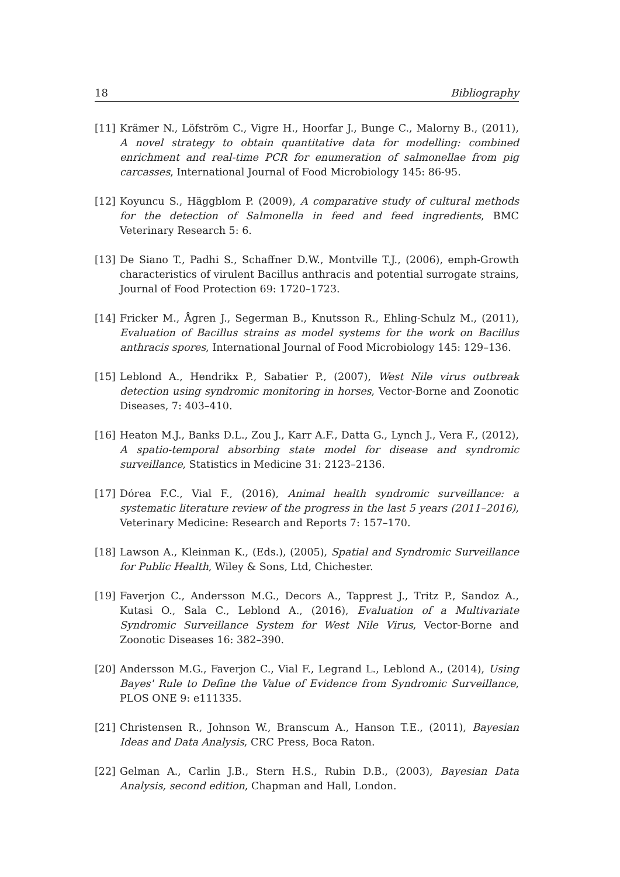18 Bibliography
[11] Krämer N., Löfström C., Vigre H., Hoorfar J., Bunge C., Malorny B., (2011), A novel strategy to obtain quantitative data for modelling: combined enrichment and real-time PCR for enumeration of salmonellae from pig carcasses, International Journal of Food Microbiology 145: 86-95.
[12] Koyuncu S., Häggblom P. (2009), A comparative study of cultural methods for the detection of Salmonella in feed and feed ingredients, BMC Veterinary Research 5: 6.
[13] De Siano T., Padhi S., Schaffner D.W., Montville T.J., (2006), emph-Growth characteristics of virulent Bacillus anthracis and potential surrogate strains, Journal of Food Protection 69: 1720–1723.
[14] Fricker M., Ågren J., Segerman B., Knutsson R., Ehling-Schulz M., (2011), Evaluation of Bacillus strains as model systems for the work on Bacillus anthracis spores, International Journal of Food Microbiology 145: 129–136.
[15] Leblond A., Hendrikx P., Sabatier P., (2007), West Nile virus outbreak detection using syndromic monitoring in horses, Vector-Borne and Zoonotic Diseases, 7: 403–410.
[16] Heaton M.J., Banks D.L., Zou J., Karr A.F., Datta G., Lynch J., Vera F., (2012), A spatio-temporal absorbing state model for disease and syndromic surveillance, Statistics in Medicine 31: 2123–2136.
[17] Dórea F.C., Vial F., (2016), Animal health syndromic surveillance: a systematic literature review of the progress in the last 5 years (2011–2016), Veterinary Medicine: Research and Reports 7: 157–170.
[18] Lawson A., Kleinman K., (Eds.), (2005), Spatial and Syndromic Surveillance for Public Health, Wiley & Sons, Ltd, Chichester.
[19] Faverjon C., Andersson M.G., Decors A., Tapprest J., Tritz P., Sandoz A., Kutasi O., Sala C., Leblond A., (2016), Evaluation of a Multivariate Syndromic Surveillance System for West Nile Virus, Vector-Borne and Zoonotic Diseases 16: 382–390.
[20] Andersson M.G., Faverjon C., Vial F., Legrand L., Leblond A., (2014), Using Bayes' Rule to Define the Value of Evidence from Syndromic Surveillance, PLOS ONE 9: e111335.
[21] Christensen R., Johnson W., Branscum A., Hanson T.E., (2011), Bayesian Ideas and Data Analysis, CRC Press, Boca Raton.
[22] Gelman A., Carlin J.B., Stern H.S., Rubin D.B., (2003), Bayesian Data Analysis, second edition, Chapman and Hall, London.